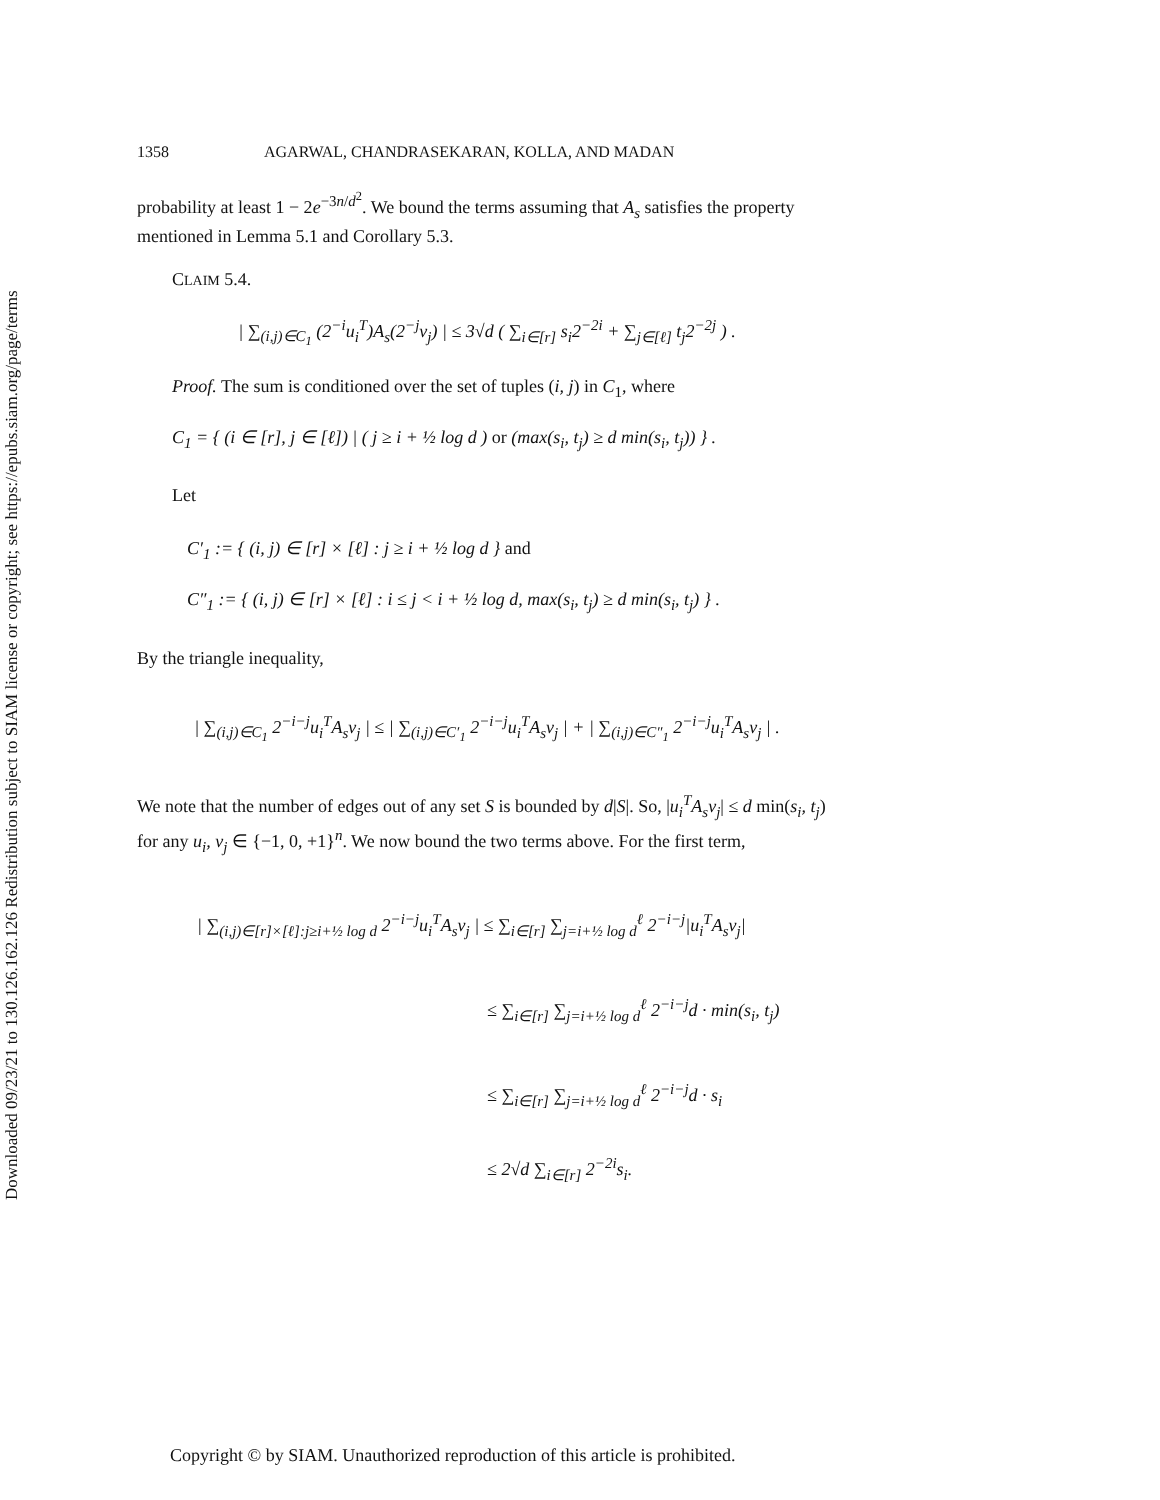Downloaded 09/23/21 to 130.126.162.126 Redistribution subject to SIAM license or copyright; see https://epubs.siam.org/page/terms
1358 AGARWAL, CHANDRASEKARAN, KOLLA, AND MADAN
probability at least 1 − 2e<sup>−3n/d<sup>2</sup></sup>. We bound the terms assuming that A<sub>s</sub> satisfies the property mentioned in Lemma 5.1 and Corollary 5.3.
CLAIM 5.4.
| ∑<sub>(i,j)∈C<sub>1</sub></sub> (2<sup>−i</sup>u<sub>i</sub><sup>T</sup>)A<sub>s</sub>(2<sup>−j</sup>v<sub>j</sub>) | ≤ 3√d ( ∑<sub>i∈[r]</sub> s<sub>i</sub>2<sup>−2i</sup> + ∑<sub>j∈[ℓ]</sub> t<sub>j</sub>2<sup>−2j</sup> ) .
Proof. The sum is conditioned over the set of tuples (i, j) in C<sub>1</sub>, where
C<sub>1</sub> = { (i ∈ [r], j ∈ [ℓ]) | ( j ≥ i + ½ log d ) or (max(s<sub>i</sub>, t<sub>j</sub>) ≥ d min(s<sub>i</sub>, t<sub>j</sub>)) } .
Let
C′<sub>1</sub> := { (i, j) ∈ [r] × [ℓ] : j ≥ i + ½ log d } and
C″<sub>1</sub> := { (i, j) ∈ [r] × [ℓ] : i ≤ j < i + ½ log d, max(s<sub>i</sub>, t<sub>j</sub>) ≥ d min(s<sub>i</sub>, t<sub>j</sub>) } .
By the triangle inequality,
| ∑<sub>(i,j)∈C<sub>1</sub></sub> 2<sup>−i−j</sup>u<sub>i</sub><sup>T</sup>A<sub>s</sub>v<sub>j</sub> | ≤ | ∑<sub>(i,j)∈C′<sub>1</sub></sub> 2<sup>−i−j</sup>u<sub>i</sub><sup>T</sup>A<sub>s</sub>v<sub>j</sub> | + | ∑<sub>(i,j)∈C″<sub>1</sub></sub> 2<sup>−i−j</sup>u<sub>i</sub><sup>T</sup>A<sub>s</sub>v<sub>j</sub> | .
We note that the number of edges out of any set S is bounded by d|S|. So, |u<sub>i</sub><sup>T</sup>A<sub>s</sub>v<sub>j</sub>| ≤ d min(s<sub>i</sub>, t<sub>j</sub>) for any u<sub>i</sub>, v<sub>j</sub> ∈ {−1, 0, +1}<sup>n</sup>. We now bound the two terms above. For the first term,
| ∑<sub>(i,j)∈[r]×[ℓ]:j≥i+½ log d</sub> 2<sup>−i−j</sup>u<sub>i</sub><sup>T</sup>A<sub>s</sub>v<sub>j</sub> | ≤ ∑<sub>i∈[r]</sub> ∑<sub>j=i+½ log d</sub><sup>ℓ</sup> 2<sup>−i−j</sup>|u<sub>i</sub><sup>T</sup>A<sub>s</sub>v<sub>j</sub>|
≤ ∑<sub>i∈[r]</sub> ∑<sub>j=i+½ log d</sub><sup>ℓ</sup> 2<sup>−i−j</sup>d · min(s<sub>i</sub>, t<sub>j</sub>)
≤ ∑<sub>i∈[r]</sub> ∑<sub>j=i+½ log d</sub><sup>ℓ</sup> 2<sup>−i−j</sup>d · s<sub>i</sub>
≤ 2√d ∑<sub>i∈[r]</sub> 2<sup>−2i</sup>s<sub>i</sub>.
Copyright © by SIAM. Unauthorized reproduction of this article is prohibited.